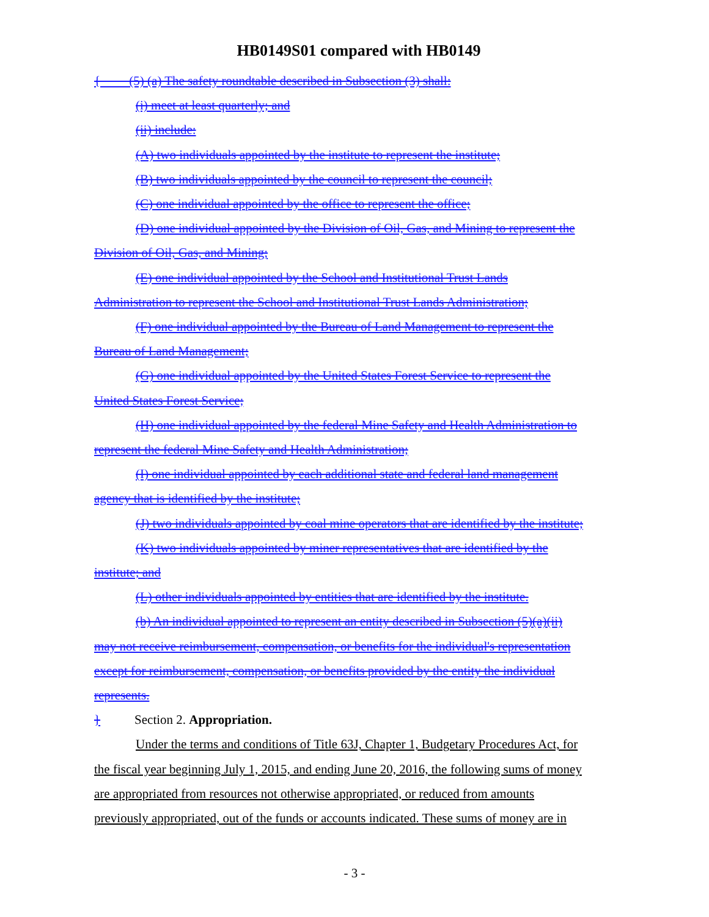HB0149S01 compared with HB0149
{ (5) (a) The safety roundtable described in Subsection (3) shall:
(i) meet at least quarterly; and
(ii) include:
(A) two individuals appointed by the institute to represent the institute;
(B) two individuals appointed by the council to represent the council;
(C) one individual appointed by the office to represent the office;
(D) one individual appointed by the Division of Oil, Gas, and Mining to represent the
Division of Oil, Gas, and Mining;
(E) one individual appointed by the School and Institutional Trust Lands
Administration to represent the School and Institutional Trust Lands Administration;
(F) one individual appointed by the Bureau of Land Management to represent the
Bureau of Land Management;
(G) one individual appointed by the United States Forest Service to represent the
United States Forest Service;
(H) one individual appointed by the federal Mine Safety and Health Administration to
represent the federal Mine Safety and Health Administration;
(I) one individual appointed by each additional state and federal land management
agency that is identified by the institute;
(J) two individuals appointed by coal mine operators that are identified by the institute;
(K) two individuals appointed by miner representatives that are identified by the
institute; and
(L) other individuals appointed by entities that are identified by the institute.
(b) An individual appointed to represent an entity described in Subsection (5)(a)(ii)
may not receive reimbursement, compensation, or benefits for the individual's representation
except for reimbursement, compensation, or benefits provided by the entity the individual
represents.
} Section 2. Appropriation.
Under the terms and conditions of Title 63J, Chapter 1, Budgetary Procedures Act, for
the fiscal year beginning July 1, 2015, and ending June 20, 2016, the following sums of money
are appropriated from resources not otherwise appropriated, or reduced from amounts
previously appropriated, out of the funds or accounts indicated. These sums of money are in
- 3 -